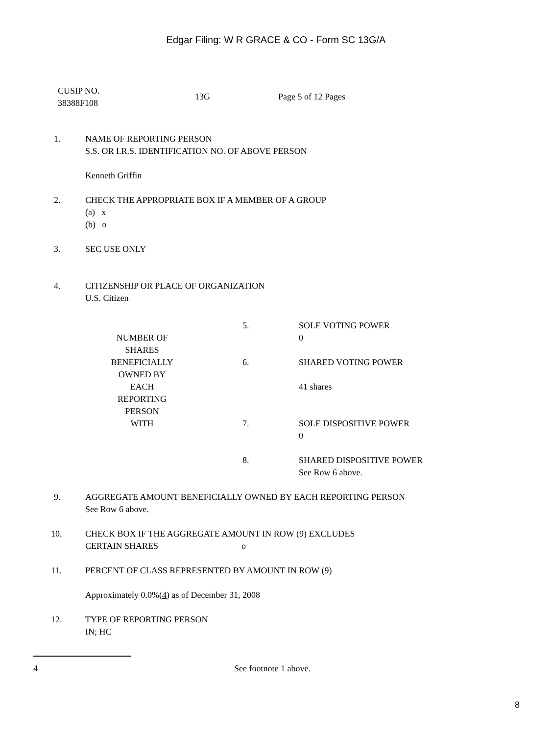Edgar Filing: W R GRACE & CO - Form SC 13G/A
| CUSIP NO. 38388F108 | 13G | Page 5 of 12 Pages |
| 1. | NAME OF REPORTING PERSON S.S. OR I.R.S. IDENTIFICATION NO. OF ABOVE PERSON Kenneth Griffin |
| 2. | CHECK THE APPROPRIATE BOX IF A MEMBER OF A GROUP (a) x (b) o |
| 3. | SEC USE ONLY |
| 4. | CITIZENSHIP OR PLACE OF ORGANIZATION U.S. Citizen |
| NUMBER OF SHARES BENEFICIALLY OWNED BY EACH REPORTING PERSON WITH | 5. | SOLE VOTING POWER 0 |
| | 6. | SHARED VOTING POWER 41 shares |
| | 7. | SOLE DISPOSITIVE POWER 0 |
| | 8. | SHARED DISPOSITIVE POWER See Row 6 above. |
| 9. | AGGREGATE AMOUNT BENEFICIALLY OWNED BY EACH REPORTING PERSON See Row 6 above. |
| 10. | CHECK BOX IF THE AGGREGATE AMOUNT IN ROW (9) EXCLUDES CERTAIN SHARES o |
| 11. | PERCENT OF CLASS REPRESENTED BY AMOUNT IN ROW (9) Approximately 0.0%( 4 ) as of December 31, 2008 |
| 12. | TYPE OF REPORTING PERSON IN; HC |
4 See footnote 1 above.
8